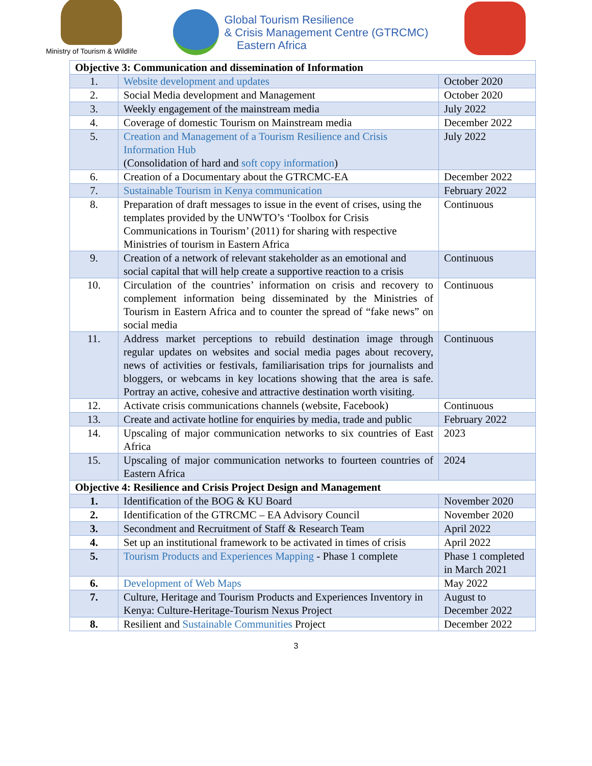Ministry of Tourism & Wildlife
Global Tourism Resilience
& Crisis Management Centre (GTRCMC)
Eastern Africa
| Objective 3: Communication and dissemination of Information | | |
| 1. | Website development and updates | October 2020 |
| 2. | Social Media development and Management | October 2020 |
| 3. | Weekly engagement of the mainstream media | July 2022 |
| 4. | Coverage of domestic Tourism on Mainstream media | December 2022 |
| 5. | Creation and Management of a Tourism Resilience and Crisis Information Hub (Consolidation of hard and soft copy information ) | July 2022 |
| 6. | Creation of a Documentary about the GTRCMC-EA | December 2022 |
| 7. | Sustainable Tourism in Kenya communication | February 2022 |
| 8. | Preparation of draft messages to issue in the event of crises, using the templates provided by the UNWTO’s ‘Toolbox for Crisis Communications in Tourism’ (2011) for sharing with respective Ministries of tourism in Eastern Africa | Continuous |
| 9. | Creation of a network of relevant stakeholder as an emotional and social capital that will help create a supportive reaction to a crisis | Continuous |
| 10. | Circulation of the countries’ information on crisis and recovery to complement information being disseminated by the Ministries of Tourism in Eastern Africa and to counter the spread of “fake news” on social media | Continuous |
| 11. | Address market perceptions to rebuild destination image through regular updates on websites and social media pages about recovery, news of activities or festivals, familiarisation trips for journalists and bloggers, or webcams in key locations showing that the area is safe. Portray an active, cohesive and attractive destination worth visiting. | Continuous |
| 12. | Activate crisis communications channels (website, Facebook) | Continuous |
| 13. | Create and activate hotline for enquiries by media, trade and public | February 2022 |
| 14. | Upscaling of major communication networks to six countries of East Africa | 2023 |
| 15. | Upscaling of major communication networks to fourteen countries of Eastern Africa | 2024 |
| Objective 4: Resilience and Crisis Project Design and Management | | |
| 1. | Identification of the BOG & KU Board | November 2020 |
| 2. | Identification of the GTRCMC – EA Advisory Council | November 2020 |
| 3. | Secondment and Recruitment of Staff & Research Team | April 2022 |
| 4. | Set up an institutional framework to be activated in times of crisis | April 2022 |
| 5. | Tourism Products and Experiences Mapping - Phase 1 complete | Phase 1 completed in March 2021 |
| 6. | Development of Web Maps | May 2022 |
| 7. | Culture, Heritage and Tourism Products and Experiences Inventory in Kenya: Culture-Heritage-Tourism Nexus Project | August to December 2022 |
| 8. | Resilient and Sustainable Communities Project | December 2022 |
3